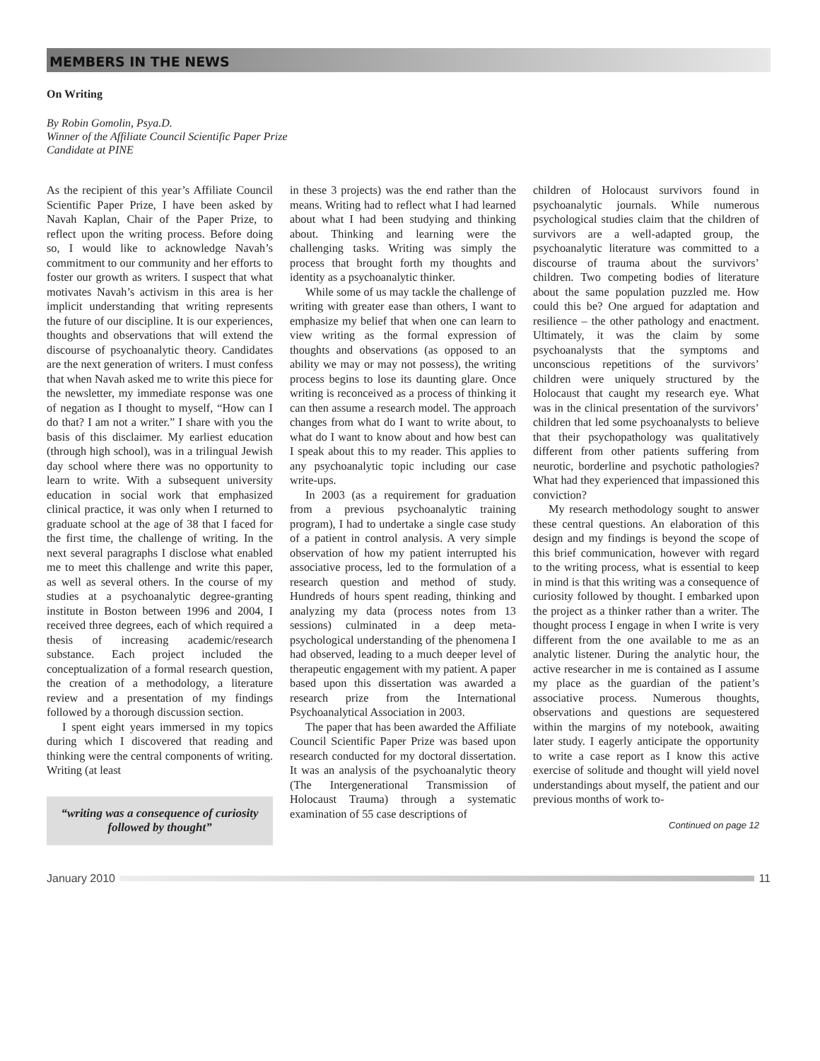MEMBERS IN THE NEWS
On Writing
By Robin Gomolin, Psya.D.
Winner of the Affiliate Council Scientific Paper Prize
Candidate at PINE
As the recipient of this year’s Affiliate Council Scientific Paper Prize, I have been asked by Navah Kaplan, Chair of the Paper Prize, to reflect upon the writing process. Before doing so, I would like to acknowledge Navah’s commitment to our community and her efforts to foster our growth as writers. I suspect that what motivates Navah’s activism in this area is her implicit understanding that writing represents the future of our discipline. It is our experiences, thoughts and observations that will extend the discourse of psychoanalytic theory. Candidates are the next generation of writers. I must confess that when Navah asked me to write this piece for the newsletter, my immediate response was one of negation as I thought to myself, “How can I do that? I am not a writer.” I share with you the basis of this disclaimer. My earliest education (through high school), was in a trilingual Jewish day school where there was no opportunity to learn to write. With a subsequent university education in social work that emphasized clinical practice, it was only when I returned to graduate school at the age of 38 that I faced for the first time, the challenge of writing. In the next several paragraphs I disclose what enabled me to meet this challenge and write this paper, as well as several others. In the course of my studies at a psychoanalytic degree-granting institute in Boston between 1996 and 2004, I received three degrees, each of which required a thesis of increasing academic/research substance. Each project included the conceptualization of a formal research question, the creation of a methodology, a literature review and a presentation of my findings followed by a thorough discussion section.
I spent eight years immersed in my topics during which I discovered that reading and thinking were the central components of writing. Writing (at least
“writing was a consequence of curiosity followed by thought”
in these 3 projects) was the end rather than the means. Writing had to reflect what I had learned about what I had been studying and thinking about. Thinking and learning were the challenging tasks. Writing was simply the process that brought forth my thoughts and identity as a psychoanalytic thinker.
While some of us may tackle the challenge of writing with greater ease than others, I want to emphasize my belief that when one can learn to view writing as the formal expression of thoughts and observations (as opposed to an ability we may or may not possess), the writing process begins to lose its daunting glare. Once writing is reconceived as a process of thinking it can then assume a research model. The approach changes from what do I want to write about, to what do I want to know about and how best can I speak about this to my reader. This applies to any psychoanalytic topic including our case write-ups.
In 2003 (as a requirement for graduation from a previous psychoanalytic training program), I had to undertake a single case study of a patient in control analysis. A very simple observation of how my patient interrupted his associative process, led to the formulation of a research question and method of study. Hundreds of hours spent reading, thinking and analyzing my data (process notes from 13 sessions) culminated in a deep meta-psychological understanding of the phenomena I had observed, leading to a much deeper level of therapeutic engagement with my patient. A paper based upon this dissertation was awarded a research prize from the International Psychoanalytical Association in 2003.
The paper that has been awarded the Affiliate Council Scientific Paper Prize was based upon research conducted for my doctoral dissertation. It was an analysis of the psychoanalytic theory (The Intergenerational Transmission of Holocaust Trauma) through a systematic examination of 55 case descriptions of
children of Holocaust survivors found in psychoanalytic journals. While numerous psychological studies claim that the children of survivors are a well-adapted group, the psychoanalytic literature was committed to a discourse of trauma about the survivors’ children. Two competing bodies of literature about the same population puzzled me. How could this be? One argued for adaptation and resilience – the other pathology and enactment. Ultimately, it was the claim by some psychoanalysts that the symptoms and unconscious repetitions of the survivors’ children were uniquely structured by the Holocaust that caught my research eye. What was in the clinical presentation of the survivors’ children that led some psychoanalysts to believe that their psychopathology was qualitatively different from other patients suffering from neurotic, borderline and psychotic pathologies? What had they experienced that impassioned this conviction?
My research methodology sought to answer these central questions. An elaboration of this design and my findings is beyond the scope of this brief communication, however with regard to the writing process, what is essential to keep in mind is that this writing was a consequence of curiosity followed by thought. I embarked upon the project as a thinker rather than a writer. The thought process I engage in when I write is very different from the one available to me as an analytic listener. During the analytic hour, the active researcher in me is contained as I assume my place as the guardian of the patient’s associative process. Numerous thoughts, observations and questions are sequestered within the margins of my notebook, awaiting later study. I eagerly anticipate the opportunity to write a case report as I know this active exercise of solitude and thought will yield novel understandings about myself, the patient and our previous months of work to-
Continued on page 12
January 2010 11